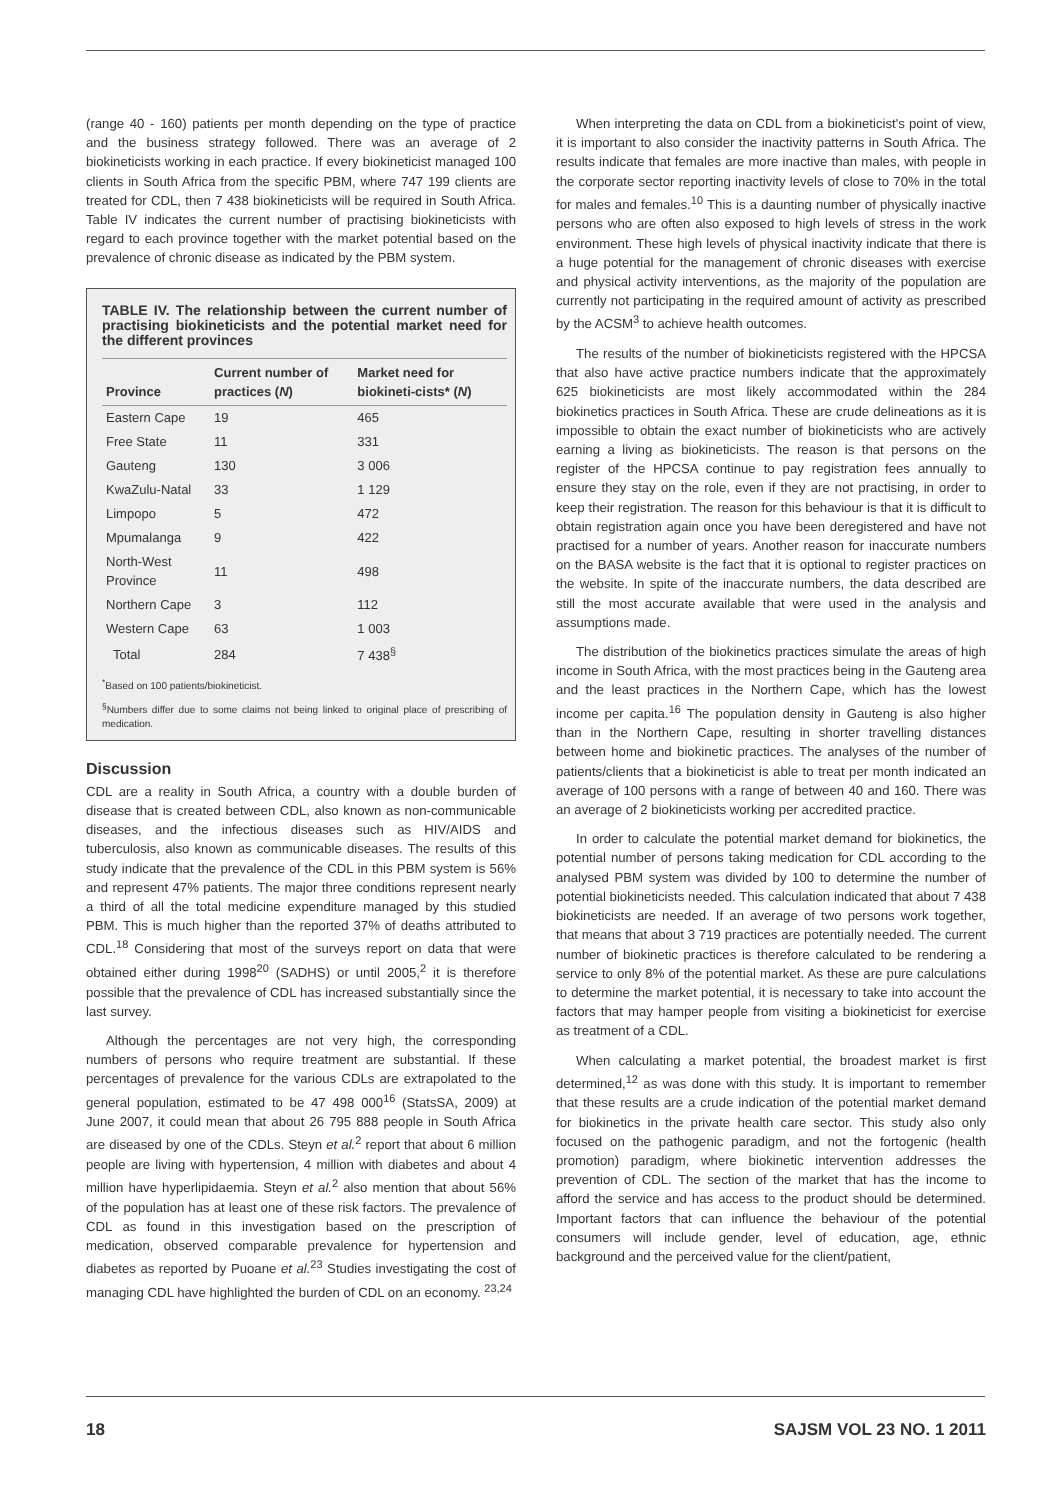(range 40 - 160) patients per month depending on the type of practice and the business strategy followed. There was an average of 2 biokineticists working in each practice. If every biokineticist managed 100 clients in South Africa from the specific PBM, where 747 199 clients are treated for CDL, then 7 438 biokineticists will be required in South Africa. Table IV indicates the current number of practising biokineticists with regard to each province together with the market potential based on the prevalence of chronic disease as indicated by the PBM system.
TABLE IV. The relationship between the current number of practising biokineticists and the potential market need for the different provinces
| Province | Current number of practices ( N ) | Market need for biokineti-cists* ( N ) |
| --- | --- | --- |
| Eastern Cape | 19 | 465 |
| Free State | 11 | 331 |
| Gauteng | 130 | 3 006 |
| KwaZulu-Natal | 33 | 1 129 |
| Limpopo | 5 | 472 |
| Mpumalanga | 9 | 422 |
| North-West Province | 11 | 498 |
| Northern Cape | 3 | 112 |
| Western Cape | 63 | 1 003 |
| Total | 284 | 7 438<sup>§</sup> |
<sup>*</sup> Based on 100 patients/biokineticist.
<sup>§</sup> Numbers differ due to some claims not being linked to original place of prescribing of medication.
Discussion
CDL are a reality in South Africa, a country with a double burden of disease that is created between CDL, also known as non-communicable diseases, and the infectious diseases such as HIV/AIDS and tuberculosis, also known as communicable diseases. The results of this study indicate that the prevalence of the CDL in this PBM system is 56% and represent 47% patients. The major three conditions represent nearly a third of all the total medicine expenditure managed by this studied PBM. This is much higher than the reported 37% of deaths attributed to CDL.<sup>18</sup> Considering that most of the surveys report on data that were obtained either during 1998<sup>20</sup> (SADHS) or until 2005,<sup>2</sup> it is therefore possible that the prevalence of CDL has increased substantially since the last survey.
Although the percentages are not very high, the corresponding numbers of persons who require treatment are substantial. If these percentages of prevalence for the various CDLs are extrapolated to the general population, estimated to be 47 498 000<sup>16</sup> (StatsSA, 2009) at June 2007, it could mean that about 26 795 888 people in South Africa are diseased by one of the CDLs. Steyn et al.<sup>2</sup> report that about 6 million people are living with hypertension, 4 million with diabetes and about 4 million have hyperlipidaemia. Steyn et al.<sup>2</sup> also mention that about 56% of the population has at least one of these risk factors. The prevalence of CDL as found in this investigation based on the prescription of medication, observed comparable prevalence for hypertension and diabetes as reported by Puoane et al.<sup>23</sup> Studies investigating the cost of managing CDL have highlighted the burden of CDL on an economy. <sup>23,24</sup>
When interpreting the data on CDL from a biokineticist's point of view, it is important to also consider the inactivity patterns in South Africa. The results indicate that females are more inactive than males, with people in the corporate sector reporting inactivity levels of close to 70% in the total for males and females.<sup>10</sup> This is a daunting number of physically inactive persons who are often also exposed to high levels of stress in the work environment. These high levels of physical inactivity indicate that there is a huge potential for the management of chronic diseases with exercise and physical activity interventions, as the majority of the population are currently not participating in the required amount of activity as prescribed by the ACSM<sup>3</sup> to achieve health outcomes.
The results of the number of biokineticists registered with the HPCSA that also have active practice numbers indicate that the approximately 625 biokineticists are most likely accommodated within the 284 biokinetics practices in South Africa. These are crude delineations as it is impossible to obtain the exact number of biokineticists who are actively earning a living as biokineticists. The reason is that persons on the register of the HPCSA continue to pay registration fees annually to ensure they stay on the role, even if they are not practising, in order to keep their registration. The reason for this behaviour is that it is difficult to obtain registration again once you have been deregistered and have not practised for a number of years. Another reason for inaccurate numbers on the BASA website is the fact that it is optional to register practices on the website. In spite of the inaccurate numbers, the data described are still the most accurate available that were used in the analysis and assumptions made.
The distribution of the biokinetics practices simulate the areas of high income in South Africa, with the most practices being in the Gauteng area and the least practices in the Northern Cape, which has the lowest income per capita.<sup>16</sup> The population density in Gauteng is also higher than in the Northern Cape, resulting in shorter travelling distances between home and biokinetic practices. The analyses of the number of patients/clients that a biokineticist is able to treat per month indicated an average of 100 persons with a range of between 40 and 160. There was an average of 2 biokineticists working per accredited practice.
In order to calculate the potential market demand for biokinetics, the potential number of persons taking medication for CDL according to the analysed PBM system was divided by 100 to determine the number of potential biokineticists needed. This calculation indicated that about 7 438 biokineticists are needed. If an average of two persons work together, that means that about 3 719 practices are potentially needed. The current number of biokinetic practices is therefore calculated to be rendering a service to only 8% of the potential market. As these are pure calculations to determine the market potential, it is necessary to take into account the factors that may hamper people from visiting a biokineticist for exercise as treatment of a CDL.
When calculating a market potential, the broadest market is first determined,<sup>12</sup> as was done with this study. It is important to remember that these results are a crude indication of the potential market demand for biokinetics in the private health care sector. This study also only focused on the pathogenic paradigm, and not the fortogenic (health promotion) paradigm, where biokinetic intervention addresses the prevention of CDL. The section of the market that has the income to afford the service and has access to the product should be determined. Important factors that can influence the behaviour of the potential consumers will include gender, level of education, age, ethnic background and the perceived value for the client/patient,
18 SAJSM VOL 23 NO. 1 2011